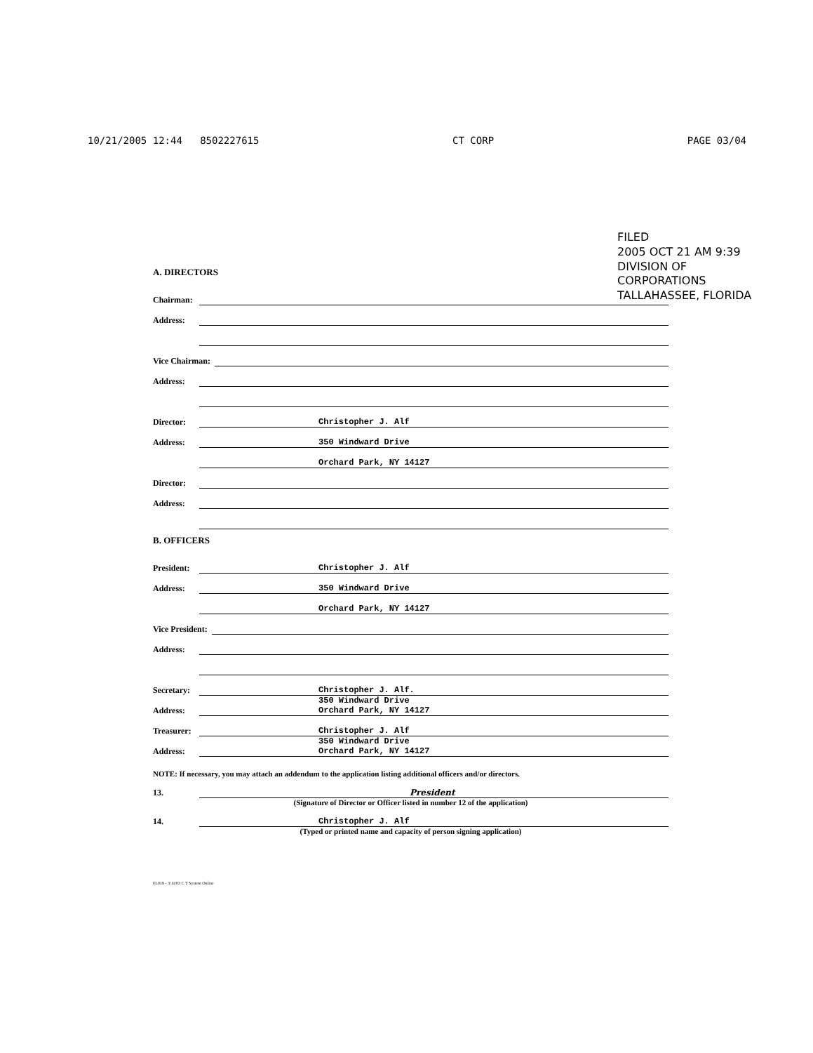10/21/2005 12:44 8502227615 CT CORP PAGE 03/04
FILED
2005 OCT 21 AM 9:39
DIVISION OF CORPORATIONS
TALLAHASSEE, FLORIDA
A. DIRECTORS
Chairman:
Address:
Vice Chairman:
Address:
Director: Christopher J. Alf
Address: 350 Windward Drive
Orchard Park, NY 14127
Director:
Address:
B. OFFICERS
President: Christopher J. Alf
Address: 350 Windward Drive
Orchard Park, NY 14127
Vice President:
Address:
Secretary: Christopher J. Alf.
Address: 350 Windward Drive
Orchard Park, NY 14127
Treasurer: Christopher J. Alf
Address: 350 Windward Drive
Orchard Park, NY 14127
NOTE: If necessary, you may attach an addendum to the application listing additional officers and/or directors.
13. President
(Signature of Director or Officer listed in number 12 of the application)
14. Christopher J. Alf
(Typed or printed name and capacity of person signing application)
FL019 - 3/11/03 C T System Online